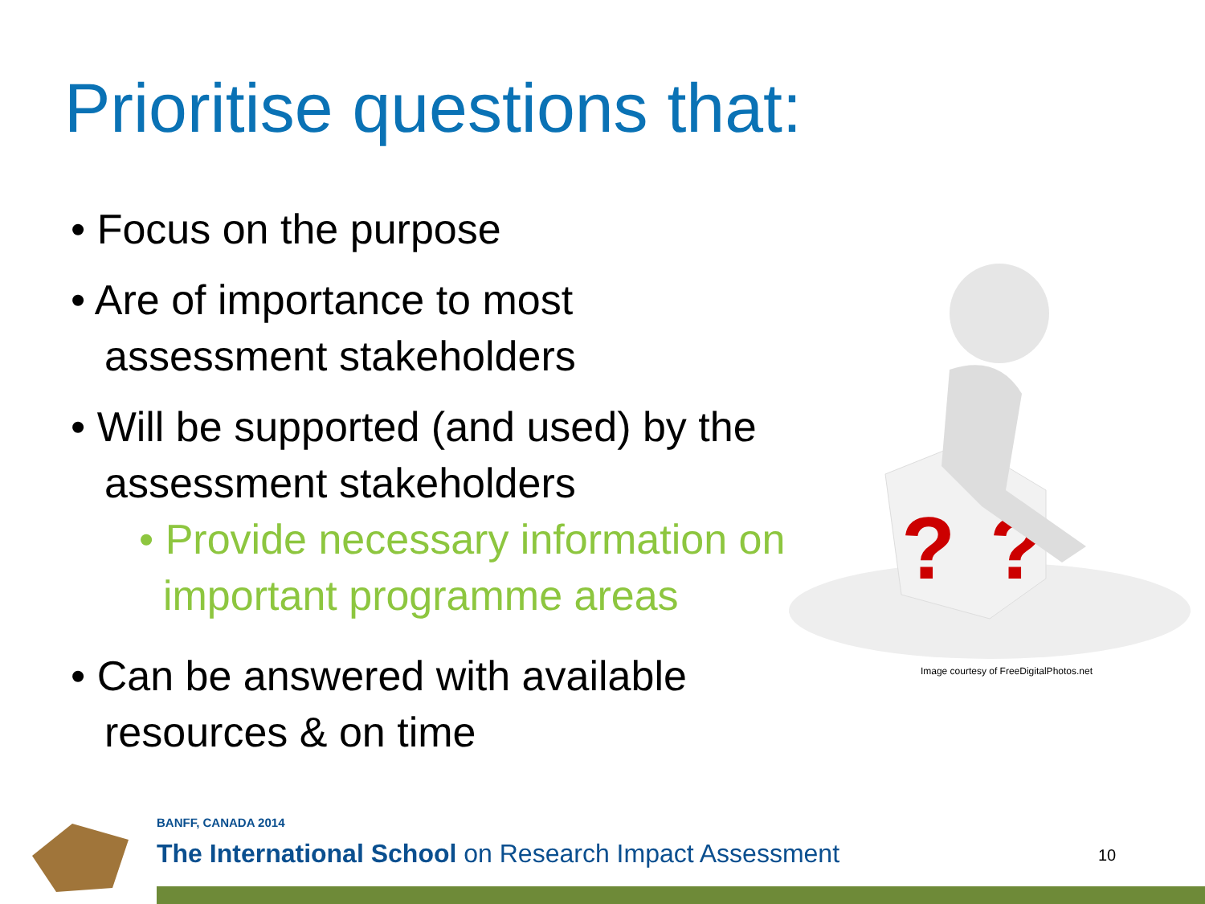Prioritise questions that:
• Focus on the purpose
• Are of importance to most assessment stakeholders
• Will be supported (and used) by the assessment stakeholders
• Provide necessary information on important programme areas
• Can be answered with available resources & on time
?
?
Image courtesy of FreeDigitalPhotos.net
BANFF, CANADA 2014
The International School on Research Impact Assessment
10